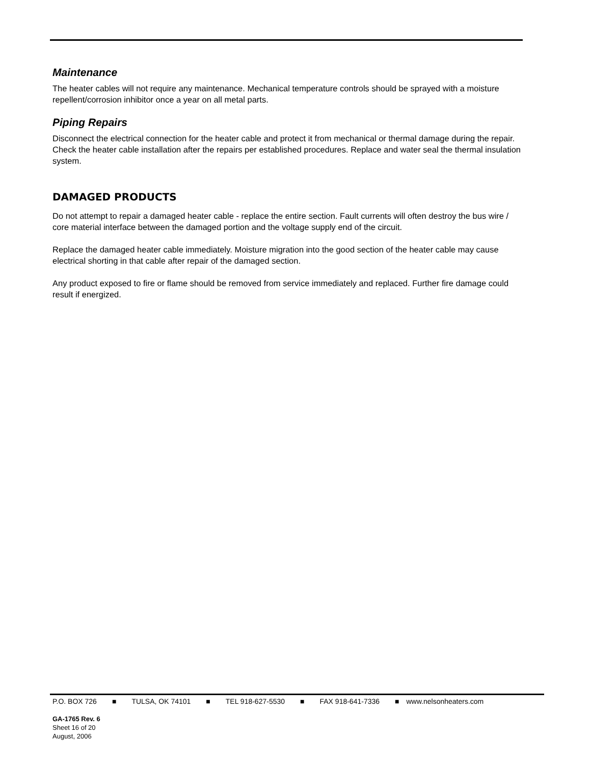Maintenance
The heater cables will not require any maintenance. Mechanical temperature controls should be sprayed with a moisture repellent/corrosion inhibitor once a year on all metal parts.
Piping Repairs
Disconnect the electrical connection for the heater cable and protect it from mechanical or thermal damage during the repair. Check the heater cable installation after the repairs per established procedures. Replace and water seal the thermal insulation system.
DAMAGED PRODUCTS
Do not attempt to repair a damaged heater cable - replace the entire section. Fault currents will often destroy the bus wire / core material interface between the damaged portion and the voltage supply end of the circuit.
Replace the damaged heater cable immediately. Moisture migration into the good section of the heater cable may cause electrical shorting in that cable after repair of the damaged section.
Any product exposed to fire or flame should be removed from service immediately and replaced. Further fire damage could result if energized.
P.O. BOX 726 ■ TULSA, OK 74101 ■ TEL 918-627-5530 ■ FAX 918-641-7336 ■ www.nelsonheaters.com
GA-1765 Rev. 6
Sheet 16 of 20
August, 2006